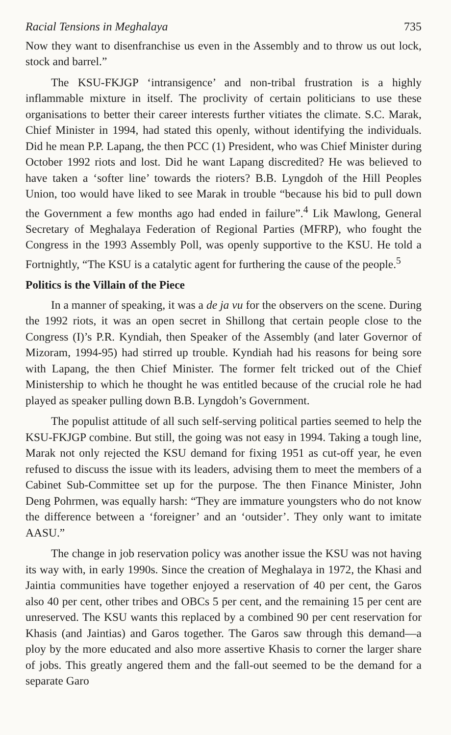Racial Tensions in Meghalaya 735
Now they want to disenfranchise us even in the Assembly and to throw us out lock, stock and barrel.”
The KSU-FKJGP ‘intransigence’ and non-tribal frustration is a highly inflammable mixture in itself. The proclivity of certain politicians to use these organisations to better their career interests further vitiates the climate. S.C. Marak, Chief Minister in 1994, had stated this openly, without identifying the individuals. Did he mean P.P. Lapang, the then PCC (1) President, who was Chief Minister during October 1992 riots and lost. Did he want Lapang discredited? He was believed to have taken a ‘softer line’ towards the rioters? B.B. Lyngdoh of the Hill Peoples Union, too would have liked to see Marak in trouble “because his bid to pull down the Government a few months ago had ended in failure”.<sup>4</sup> Lik Mawlong, General Secretary of Meghalaya Federation of Regional Parties (MFRP), who fought the Congress in the 1993 Assembly Poll, was openly supportive to the KSU. He told a Fortnightly, “The KSU is a catalytic agent for furthering the cause of the people.<sup>5</sup>
Politics is the Villain of the Piece
In a manner of speaking, it was a de ja vu for the observers on the scene. During the 1992 riots, it was an open secret in Shillong that certain people close to the Congress (I)’s P.R. Kyndiah, then Speaker of the Assembly (and later Governor of Mizoram, 1994-95) had stirred up trouble. Kyndiah had his reasons for being sore with Lapang, the then Chief Minister. The former felt tricked out of the Chief Ministership to which he thought he was entitled because of the crucial role he had played as speaker pulling down B.B. Lyngdoh’s Government.
The populist attitude of all such self-serving political parties seemed to help the KSU-FKJGP combine. But still, the going was not easy in 1994. Taking a tough line, Marak not only rejected the KSU demand for fixing 1951 as cut-off year, he even refused to discuss the issue with its leaders, advising them to meet the members of a Cabinet Sub-Committee set up for the purpose. The then Finance Minister, John Deng Pohrmen, was equally harsh: “They are immature youngsters who do not know the difference between a ‘foreigner’ and an ‘outsider’. They only want to imitate AASU.”
The change in job reservation policy was another issue the KSU was not having its way with, in early 1990s. Since the creation of Meghalaya in 1972, the Khasi and Jaintia communities have together enjoyed a reservation of 40 per cent, the Garos also 40 per cent, other tribes and OBCs 5 per cent, and the remaining 15 per cent are unreserved. The KSU wants this replaced by a combined 90 per cent reservation for Khasis (and Jaintias) and Garos together. The Garos saw through this demand—a ploy by the more educated and also more assertive Khasis to corner the larger share of jobs. This greatly angered them and the fall-out seemed to be the demand for a separate Garo